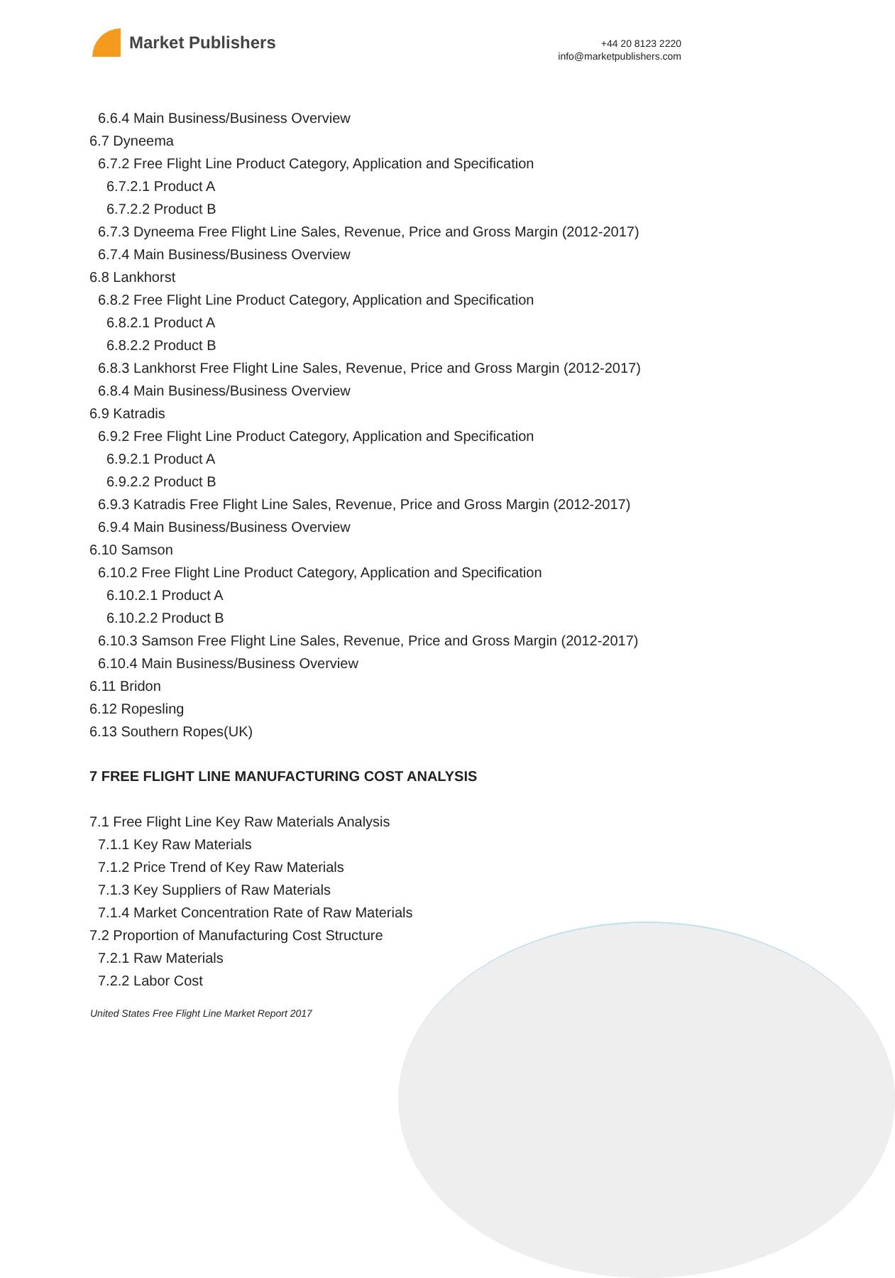Market Publishers
+44 20 8123 2220
info@marketpublishers.com
6.6.4 Main Business/Business Overview
6.7 Dyneema
6.7.2 Free Flight Line Product Category, Application and Specification
6.7.2.1 Product A
6.7.2.2 Product B
6.7.3 Dyneema Free Flight Line Sales, Revenue, Price and Gross Margin (2012-2017)
6.7.4 Main Business/Business Overview
6.8 Lankhorst
6.8.2 Free Flight Line Product Category, Application and Specification
6.8.2.1 Product A
6.8.2.2 Product B
6.8.3 Lankhorst Free Flight Line Sales, Revenue, Price and Gross Margin (2012-2017)
6.8.4 Main Business/Business Overview
6.9 Katradis
6.9.2 Free Flight Line Product Category, Application and Specification
6.9.2.1 Product A
6.9.2.2 Product B
6.9.3 Katradis Free Flight Line Sales, Revenue, Price and Gross Margin (2012-2017)
6.9.4 Main Business/Business Overview
6.10 Samson
6.10.2 Free Flight Line Product Category, Application and Specification
6.10.2.1 Product A
6.10.2.2 Product B
6.10.3 Samson Free Flight Line Sales, Revenue, Price and Gross Margin (2012-2017)
6.10.4 Main Business/Business Overview
6.11 Bridon
6.12 Ropesling
6.13 Southern Ropes(UK)
7 FREE FLIGHT LINE MANUFACTURING COST ANALYSIS
7.1 Free Flight Line Key Raw Materials Analysis
7.1.1 Key Raw Materials
7.1.2 Price Trend of Key Raw Materials
7.1.3 Key Suppliers of Raw Materials
7.1.4 Market Concentration Rate of Raw Materials
7.2 Proportion of Manufacturing Cost Structure
7.2.1 Raw Materials
7.2.2 Labor Cost
United States Free Flight Line Market Report 2017